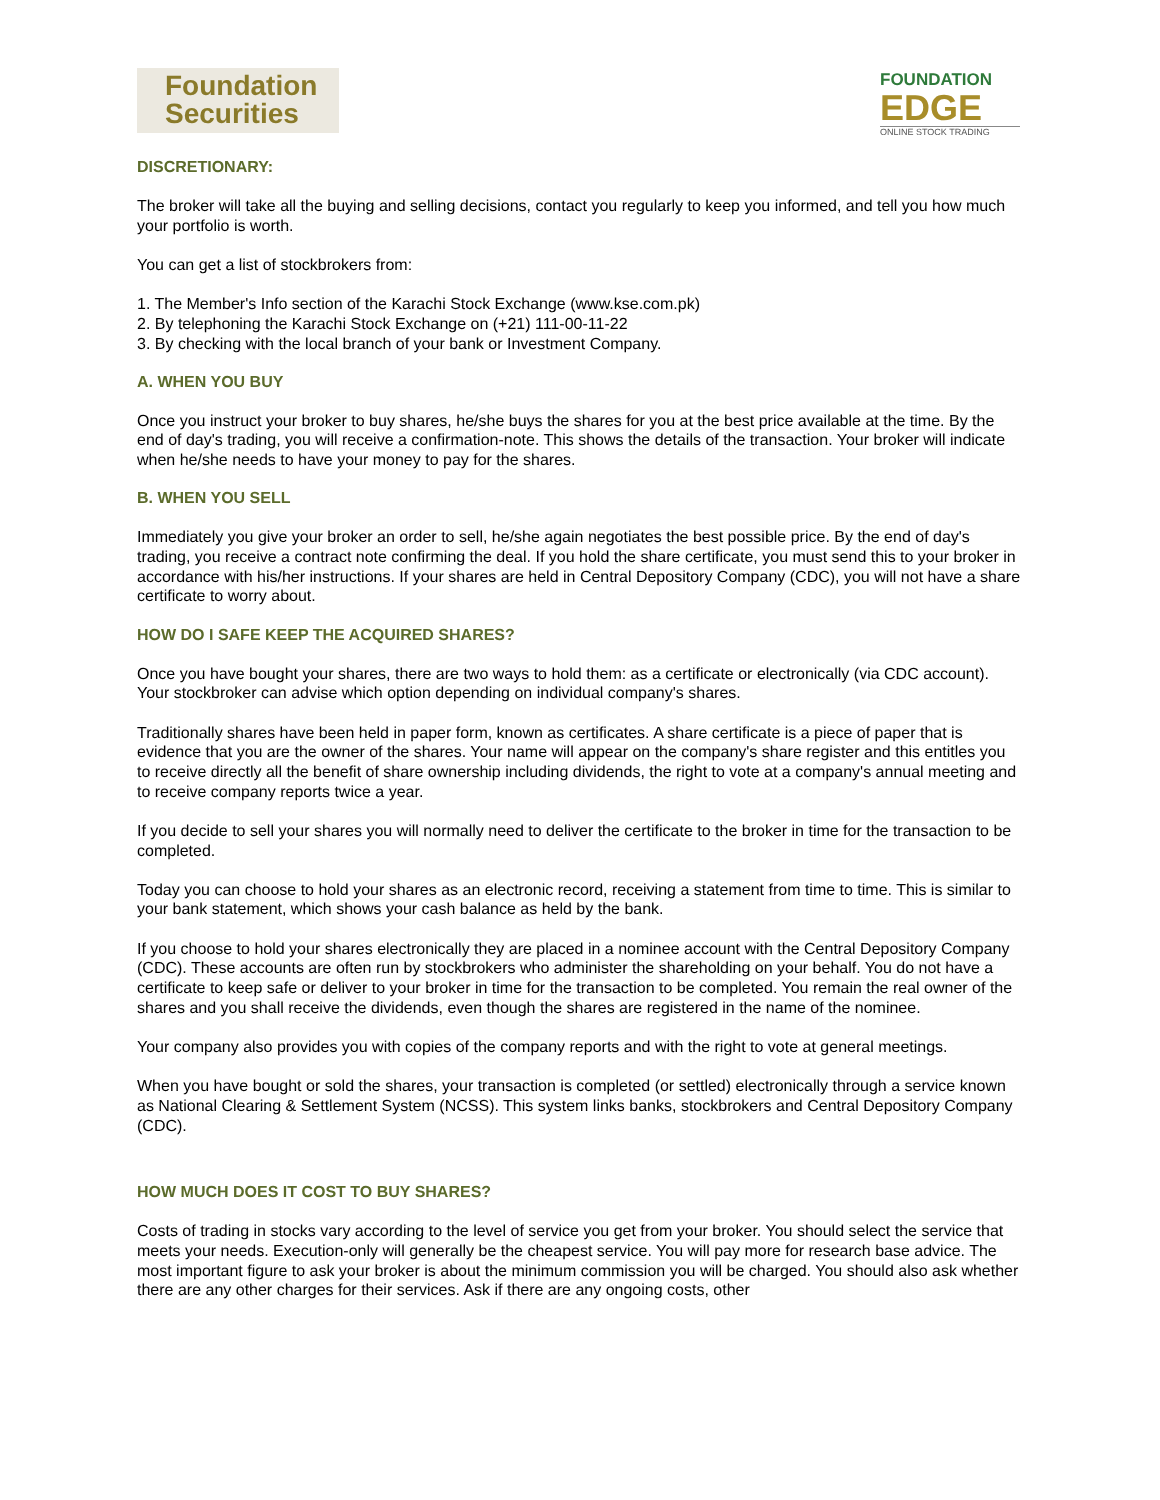Foundation
Securities
FOUNDATION
EDGE
ONLINE STOCK TRADING
DISCRETIONARY:
The broker will take all the buying and selling decisions, contact you regularly to keep you informed, and tell you how much your portfolio is worth.
You can get a list of stockbrokers from:
1. The Member's Info section of the Karachi Stock Exchange (www.kse.com.pk)
2. By telephoning the Karachi Stock Exchange on (+21) 111-00-11-22
3. By checking with the local branch of your bank or Investment Company.
A. WHEN YOU BUY
Once you instruct your broker to buy shares, he/she buys the shares for you at the best price available at the time. By the end of day's trading, you will receive a confirmation-note. This shows the details of the transaction. Your broker will indicate when he/she needs to have your money to pay for the shares.
B. WHEN YOU SELL
Immediately you give your broker an order to sell, he/she again negotiates the best possible price. By the end of day's trading, you receive a contract note confirming the deal. If you hold the share certificate, you must send this to your broker in accordance with his/her instructions. If your shares are held in Central Depository Company (CDC), you will not have a share certificate to worry about.
HOW DO I SAFE KEEP THE ACQUIRED SHARES?
Once you have bought your shares, there are two ways to hold them: as a certificate or electronically (via CDC account). Your stockbroker can advise which option depending on individual company's shares.
Traditionally shares have been held in paper form, known as certificates. A share certificate is a piece of paper that is evidence that you are the owner of the shares. Your name will appear on the company's share register and this entitles you to receive directly all the benefit of share ownership including dividends, the right to vote at a company's annual meeting and to receive company reports twice a year.
If you decide to sell your shares you will normally need to deliver the certificate to the broker in time for the transaction to be completed.
Today you can choose to hold your shares as an electronic record, receiving a statement from time to time. This is similar to your bank statement, which shows your cash balance as held by the bank.
If you choose to hold your shares electronically they are placed in a nominee account with the Central Depository Company (CDC). These accounts are often run by stockbrokers who administer the shareholding on your behalf. You do not have a certificate to keep safe or deliver to your broker in time for the transaction to be completed. You remain the real owner of the shares and you shall receive the dividends, even though the shares are registered in the name of the nominee.
Your company also provides you with copies of the company reports and with the right to vote at general meetings.
When you have bought or sold the shares, your transaction is completed (or settled) electronically through a service known as National Clearing & Settlement System (NCSS). This system links banks, stockbrokers and Central Depository Company (CDC).
HOW MUCH DOES IT COST TO BUY SHARES?
Costs of trading in stocks vary according to the level of service you get from your broker. You should select the service that meets your needs. Execution-only will generally be the cheapest service. You will pay more for research base advice. The most important figure to ask your broker is about the minimum commission you will be charged. You should also ask whether there are any other charges for their services. Ask if there are any ongoing costs, other